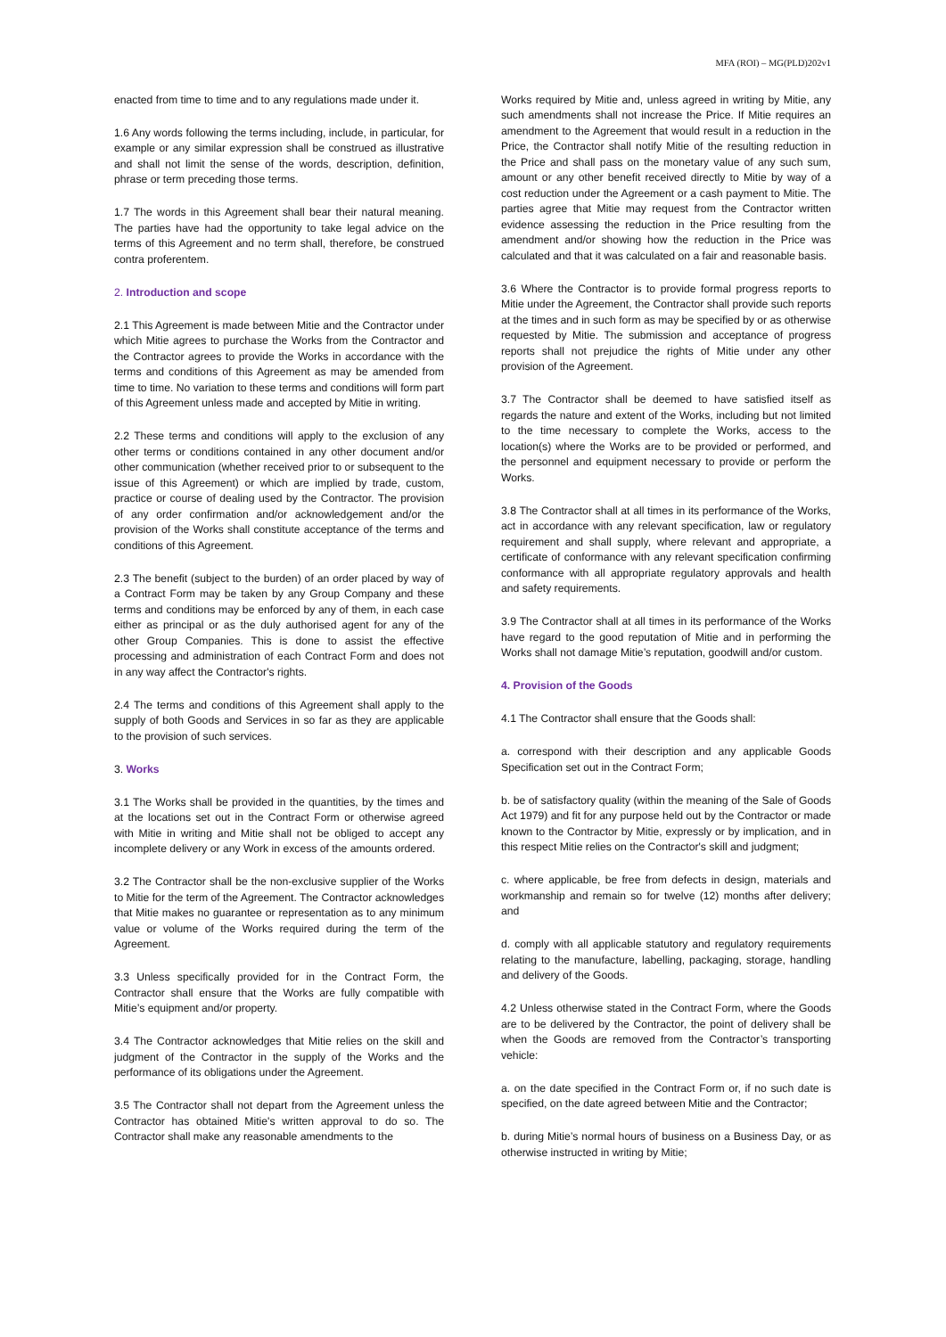MFA (ROI) – MG(PLD)202v1
enacted from time to time and to any regulations made under it.
1.6 Any words following the terms including, include, in particular, for example or any similar expression shall be construed as illustrative and shall not limit the sense of the words, description, definition, phrase or term preceding those terms.
1.7 The words in this Agreement shall bear their natural meaning. The parties have had the opportunity to take legal advice on the terms of this Agreement and no term shall, therefore, be construed contra proferentem.
2. Introduction and scope
2.1 This Agreement is made between Mitie and the Contractor under which Mitie agrees to purchase the Works from the Contractor and the Contractor agrees to provide the Works in accordance with the terms and conditions of this Agreement as may be amended from time to time. No variation to these terms and conditions will form part of this Agreement unless made and accepted by Mitie in writing.
2.2 These terms and conditions will apply to the exclusion of any other terms or conditions contained in any other document and/or other communication (whether received prior to or subsequent to the issue of this Agreement) or which are implied by trade, custom, practice or course of dealing used by the Contractor. The provision of any order confirmation and/or acknowledgement and/or the provision of the Works shall constitute acceptance of the terms and conditions of this Agreement.
2.3 The benefit (subject to the burden) of an order placed by way of a Contract Form may be taken by any Group Company and these terms and conditions may be enforced by any of them, in each case either as principal or as the duly authorised agent for any of the other Group Companies. This is done to assist the effective processing and administration of each Contract Form and does not in any way affect the Contractor's rights.
2.4 The terms and conditions of this Agreement shall apply to the supply of both Goods and Services in so far as they are applicable to the provision of such services.
3. Works
3.1 The Works shall be provided in the quantities, by the times and at the locations set out in the Contract Form or otherwise agreed with Mitie in writing and Mitie shall not be obliged to accept any incomplete delivery or any Work in excess of the amounts ordered.
3.2 The Contractor shall be the non-exclusive supplier of the Works to Mitie for the term of the Agreement. The Contractor acknowledges that Mitie makes no guarantee or representation as to any minimum value or volume of the Works required during the term of the Agreement.
3.3 Unless specifically provided for in the Contract Form, the Contractor shall ensure that the Works are fully compatible with Mitie’s equipment and/or property.
3.4 The Contractor acknowledges that Mitie relies on the skill and judgment of the Contractor in the supply of the Works and the performance of its obligations under the Agreement.
3.5 The Contractor shall not depart from the Agreement unless the Contractor has obtained Mitie's written approval to do so. The Contractor shall make any reasonable amendments to the
Works required by Mitie and, unless agreed in writing by Mitie, any such amendments shall not increase the Price. If Mitie requires an amendment to the Agreement that would result in a reduction in the Price, the Contractor shall notify Mitie of the resulting reduction in the Price and shall pass on the monetary value of any such sum, amount or any other benefit received directly to Mitie by way of a cost reduction under the Agreement or a cash payment to Mitie. The parties agree that Mitie may request from the Contractor written evidence assessing the reduction in the Price resulting from the amendment and/or showing how the reduction in the Price was calculated and that it was calculated on a fair and reasonable basis.
3.6 Where the Contractor is to provide formal progress reports to Mitie under the Agreement, the Contractor shall provide such reports at the times and in such form as may be specified by or as otherwise requested by Mitie. The submission and acceptance of progress reports shall not prejudice the rights of Mitie under any other provision of the Agreement.
3.7 The Contractor shall be deemed to have satisfied itself as regards the nature and extent of the Works, including but not limited to the time necessary to complete the Works, access to the location(s) where the Works are to be provided or performed, and the personnel and equipment necessary to provide or perform the Works.
3.8 The Contractor shall at all times in its performance of the Works, act in accordance with any relevant specification, law or regulatory requirement and shall supply, where relevant and appropriate, a certificate of conformance with any relevant specification confirming conformance with all appropriate regulatory approvals and health and safety requirements.
3.9 The Contractor shall at all times in its performance of the Works have regard to the good reputation of Mitie and in performing the Works shall not damage Mitie’s reputation, goodwill and/or custom.
4. Provision of the Goods
4.1 The Contractor shall ensure that the Goods shall:
a. correspond with their description and any applicable Goods Specification set out in the Contract Form;
b. be of satisfactory quality (within the meaning of the Sale of Goods Act 1979) and fit for any purpose held out by the Contractor or made known to the Contractor by Mitie, expressly or by implication, and in this respect Mitie relies on the Contractor's skill and judgment;
c. where applicable, be free from defects in design, materials and workmanship and remain so for twelve (12) months after delivery; and
d. comply with all applicable statutory and regulatory requirements relating to the manufacture, labelling, packaging, storage, handling and delivery of the Goods.
4.2 Unless otherwise stated in the Contract Form, where the Goods are to be delivered by the Contractor, the point of delivery shall be when the Goods are removed from the Contractor’s transporting vehicle:
a. on the date specified in the Contract Form or, if no such date is specified, on the date agreed between Mitie and the Contractor;
b. during Mitie’s normal hours of business on a Business Day, or as otherwise instructed in writing by Mitie;